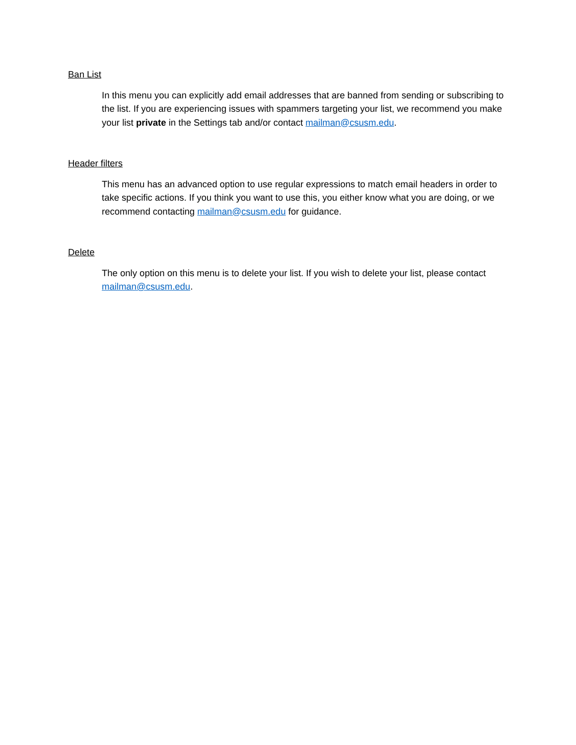Ban List
In this menu you can explicitly add email addresses that are banned from sending or subscribing to the list. If you are experiencing issues with spammers targeting your list, we recommend you make your list private in the Settings tab and/or contact mailman@csusm.edu.
Header filters
This menu has an advanced option to use regular expressions to match email headers in order to take specific actions. If you think you want to use this, you either know what you are doing, or we recommend contacting mailman@csusm.edu for guidance.
Delete
The only option on this menu is to delete your list. If you wish to delete your list, please contact mailman@csusm.edu.